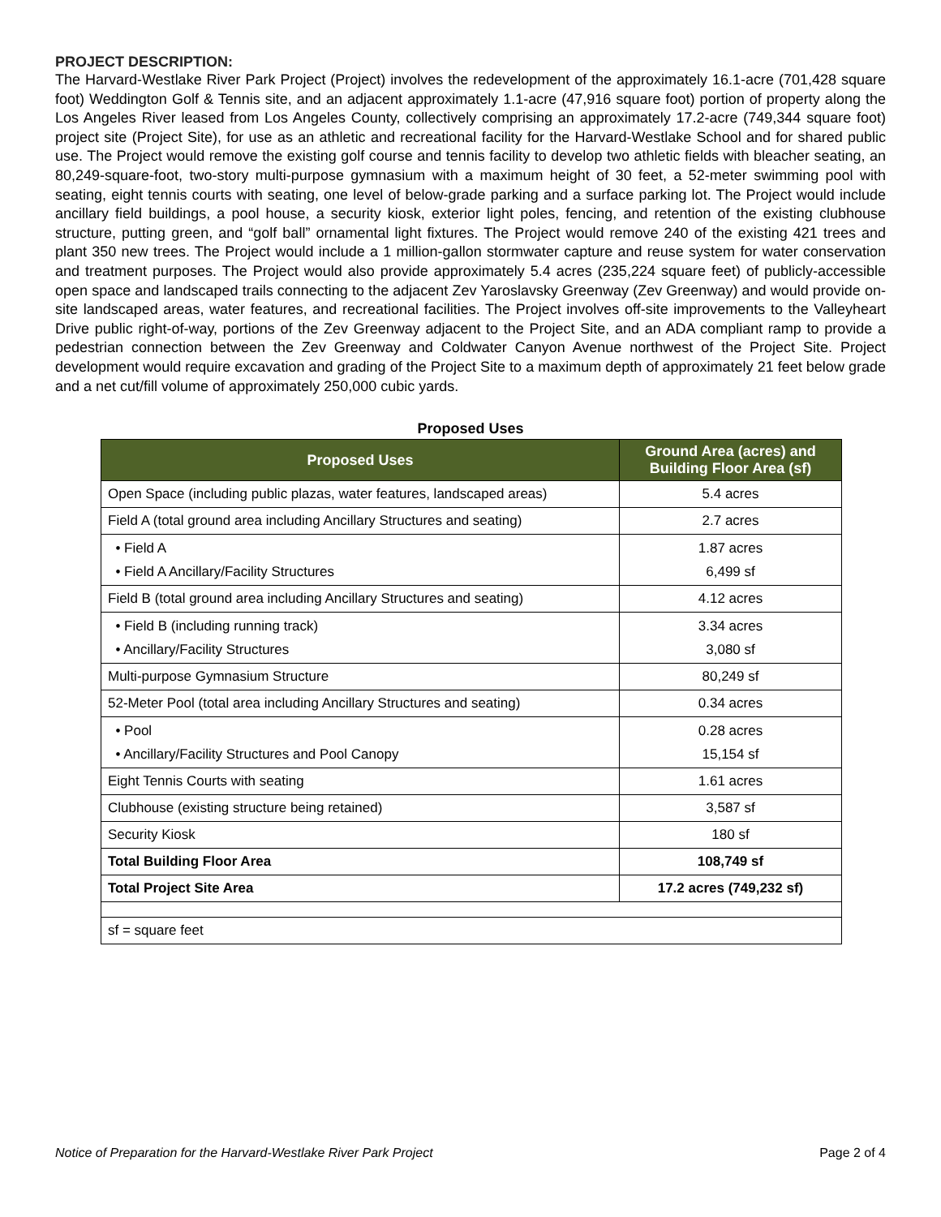PROJECT DESCRIPTION:
The Harvard-Westlake River Park Project (Project) involves the redevelopment of the approximately 16.1-acre (701,428 square foot) Weddington Golf & Tennis site, and an adjacent approximately 1.1-acre (47,916 square foot) portion of property along the Los Angeles River leased from Los Angeles County, collectively comprising an approximately 17.2-acre (749,344 square foot) project site (Project Site), for use as an athletic and recreational facility for the Harvard-Westlake School and for shared public use. The Project would remove the existing golf course and tennis facility to develop two athletic fields with bleacher seating, an 80,249-square-foot, two-story multi-purpose gymnasium with a maximum height of 30 feet, a 52-meter swimming pool with seating, eight tennis courts with seating, one level of below-grade parking and a surface parking lot. The Project would include ancillary field buildings, a pool house, a security kiosk, exterior light poles, fencing, and retention of the existing clubhouse structure, putting green, and “golf ball” ornamental light fixtures. The Project would remove 240 of the existing 421 trees and plant 350 new trees. The Project would include a 1 million-gallon stormwater capture and reuse system for water conservation and treatment purposes. The Project would also provide approximately 5.4 acres (235,224 square feet) of publicly-accessible open space and landscaped trails connecting to the adjacent Zev Yaroslavsky Greenway (Zev Greenway) and would provide on-site landscaped areas, water features, and recreational facilities. The Project involves off-site improvements to the Valleyheart Drive public right-of-way, portions of the Zev Greenway adjacent to the Project Site, and an ADA compliant ramp to provide a pedestrian connection between the Zev Greenway and Coldwater Canyon Avenue northwest of the Project Site. Project development would require excavation and grading of the Project Site to a maximum depth of approximately 21 feet below grade and a net cut/fill volume of approximately 250,000 cubic yards.
Proposed Uses
| Proposed Uses | Ground Area (acres) and Building Floor Area (sf) |
| --- | --- |
| Open Space (including public plazas, water features, landscaped areas) | 5.4 acres |
| Field A (total ground area including Ancillary Structures and seating) | 2.7 acres |
| • Field A • Field A Ancillary/Facility Structures | 1.87 acres 6,499 sf |
| Field B (total ground area including Ancillary Structures and seating) | 4.12 acres |
| • Field B (including running track) • Ancillary/Facility Structures | 3.34 acres 3,080 sf |
| Multi-purpose Gymnasium Structure | 80,249 sf |
| 52-Meter Pool (total area including Ancillary Structures and seating) | 0.34 acres |
| • Pool • Ancillary/Facility Structures and Pool Canopy | 0.28 acres 15,154 sf |
| Eight Tennis Courts with seating | 1.61 acres |
| Clubhouse (existing structure being retained) | 3,587 sf |
| Security Kiosk | 180 sf |
| Total Building Floor Area | 108,749 sf |
| Total Project Site Area | 17.2 acres (749,232 sf) |
| sf = square feet | |
Notice of Preparation for the Harvard-Westlake River Park Project Page 2 of 4